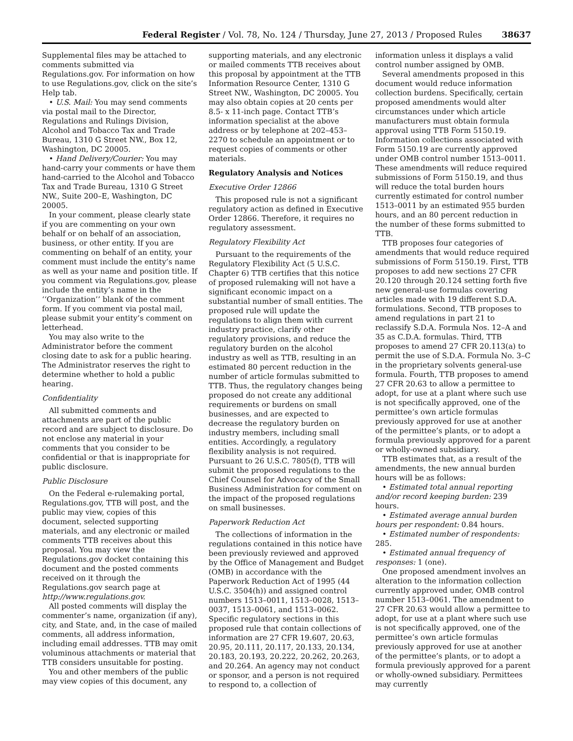Federal Register / Vol. 78, No. 124 / Thursday, June 27, 2013 / Proposed Rules 38637
Supplemental files may be attached to comments submitted via Regulations.gov. For information on how to use Regulations.gov, click on the site’s Help tab.
• U.S. Mail: You may send comments via postal mail to the Director, Regulations and Rulings Division, Alcohol and Tobacco Tax and Trade Bureau, 1310 G Street NW., Box 12, Washington, DC 20005.
• Hand Delivery/Courier: You may hand-carry your comments or have them hand-carried to the Alcohol and Tobacco Tax and Trade Bureau, 1310 G Street NW., Suite 200–E, Washington, DC 20005.
In your comment, please clearly state if you are commenting on your own behalf or on behalf of an association, business, or other entity. If you are commenting on behalf of an entity, your comment must include the entity’s name as well as your name and position title. If you comment via Regulations.gov, please include the entity’s name in the ‘‘Organization’’ blank of the comment form. If you comment via postal mail, please submit your entity’s comment on letterhead.
You may also write to the Administrator before the comment closing date to ask for a public hearing. The Administrator reserves the right to determine whether to hold a public hearing.
Confidentiality
All submitted comments and attachments are part of the public record and are subject to disclosure. Do not enclose any material in your comments that you consider to be confidential or that is inappropriate for public disclosure.
Public Disclosure
On the Federal e-rulemaking portal, Regulations.gov, TTB will post, and the public may view, copies of this document, selected supporting materials, and any electronic or mailed comments TTB receives about this proposal. You may view the Regulations.gov docket containing this document and the posted comments received on it through the Regulations.gov search page at http://www.regulations.gov.
All posted comments will display the commenter’s name, organization (if any), city, and State, and, in the case of mailed comments, all address information, including email addresses. TTB may omit voluminous attachments or material that TTB considers unsuitable for posting.
You and other members of the public may view copies of this document, any
supporting materials, and any electronic or mailed comments TTB receives about this proposal by appointment at the TTB Information Resource Center, 1310 G Street NW., Washington, DC 20005. You may also obtain copies at 20 cents per 8.5- x 11-inch page. Contact TTB’s information specialist at the above address or by telephone at 202–453–2270 to schedule an appointment or to request copies of comments or other materials.
Regulatory Analysis and Notices
Executive Order 12866
This proposed rule is not a significant regulatory action as defined in Executive Order 12866. Therefore, it requires no regulatory assessment.
Regulatory Flexibility Act
Pursuant to the requirements of the Regulatory Flexibility Act (5 U.S.C. Chapter 6) TTB certifies that this notice of proposed rulemaking will not have a significant economic impact on a substantial number of small entities. The proposed rule will update the regulations to align them with current industry practice, clarify other regulatory provisions, and reduce the regulatory burden on the alcohol industry as well as TTB, resulting in an estimated 80 percent reduction in the number of article formulas submitted to TTB. Thus, the regulatory changes being proposed do not create any additional requirements or burdens on small businesses, and are expected to decrease the regulatory burden on industry members, including small entities. Accordingly, a regulatory flexibility analysis is not required. Pursuant to 26 U.S.C. 7805(f), TTB will submit the proposed regulations to the Chief Counsel for Advocacy of the Small Business Administration for comment on the impact of the proposed regulations on small businesses.
Paperwork Reduction Act
The collections of information in the regulations contained in this notice have been previously reviewed and approved by the Office of Management and Budget (OMB) in accordance with the Paperwork Reduction Act of 1995 (44 U.S.C. 3504(h)) and assigned control numbers 1513–0011, 1513–0028, 1513–0037, 1513–0061, and 1513–0062. Specific regulatory sections in this proposed rule that contain collections of information are 27 CFR 19.607, 20.63, 20.95, 20.111, 20.117, 20.133, 20.134, 20.183, 20.193, 20.222, 20.262, 20.263, and 20.264. An agency may not conduct or sponsor, and a person is not required to respond to, a collection of
information unless it displays a valid control number assigned by OMB.
Several amendments proposed in this document would reduce information collection burdens. Specifically, certain proposed amendments would alter circumstances under which article manufacturers must obtain formula approval using TTB Form 5150.19. Information collections associated with Form 5150.19 are currently approved under OMB control number 1513–0011. These amendments will reduce required submissions of Form 5150.19, and thus will reduce the total burden hours currently estimated for control number 1513–0011 by an estimated 955 burden hours, and an 80 percent reduction in the number of these forms submitted to TTB.
TTB proposes four categories of amendments that would reduce required submissions of Form 5150.19. First, TTB proposes to add new sections 27 CFR 20.120 through 20.124 setting forth five new general-use formulas covering articles made with 19 different S.D.A. formulations. Second, TTB proposes to amend regulations in part 21 to reclassify S.D.A. Formula Nos. 12–A and 35 as C.D.A. formulas. Third, TTB proposes to amend 27 CFR 20.113(a) to permit the use of S.D.A. Formula No. 3–C in the proprietary solvents general-use formula. Fourth, TTB proposes to amend 27 CFR 20.63 to allow a permittee to adopt, for use at a plant where such use is not specifically approved, one of the permittee’s own article formulas previously approved for use at another of the permittee’s plants, or to adopt a formula previously approved for a parent or wholly-owned subsidiary.
TTB estimates that, as a result of the amendments, the new annual burden hours will be as follows:
• Estimated total annual reporting and/or record keeping burden: 239 hours.
• Estimated average annual burden hours per respondent: 0.84 hours.
• Estimated number of respondents: 285.
• Estimated annual frequency of responses: 1 (one).
One proposed amendment involves an alteration to the information collection currently approved under, OMB control number 1513–0061. The amendment to 27 CFR 20.63 would allow a permittee to adopt, for use at a plant where such use is not specifically approved, one of the permittee’s own article formulas previously approved for use at another of the permittee’s plants, or to adopt a formula previously approved for a parent or wholly-owned subsidiary. Permittees may currently